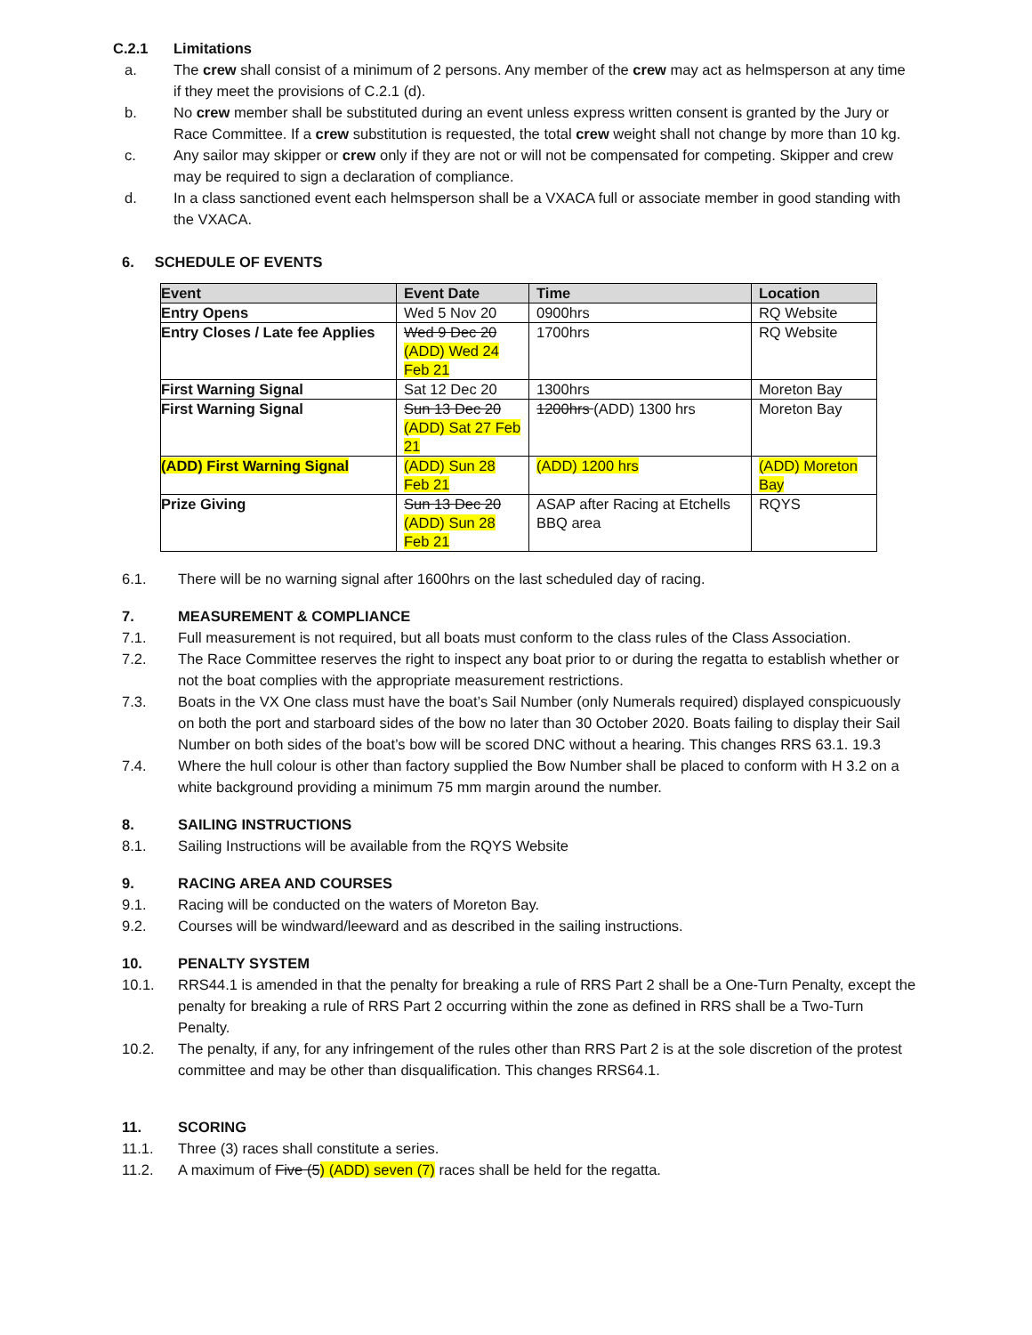C.2.1 Limitations
a. The crew shall consist of a minimum of 2 persons. Any member of the crew may act as helmsperson at any time if they meet the provisions of C.2.1 (d).
b. No crew member shall be substituted during an event unless express written consent is granted by the Jury or Race Committee. If a crew substitution is requested, the total crew weight shall not change by more than 10 kg.
c. Any sailor may skipper or crew only if they are not or will not be compensated for competing. Skipper and crew may be required to sign a declaration of compliance.
d. In a class sanctioned event each helmsperson shall be a VXACA full or associate member in good standing with the VXACA.
6. SCHEDULE OF EVENTS
| Event | Event Date | Time | Location |
| --- | --- | --- | --- |
| Entry Opens | Wed 5 Nov 20 | 0900hrs | RQ Website |
| Entry Closes / Late fee Applies | Wed 9 Dec 20 (ADD) Wed 24 Feb 21 | 1700hrs | RQ Website |
| First Warning Signal | Sat 12 Dec 20 | 1300hrs | Moreton Bay |
| First Warning Signal | Sun 13 Dec 20 (ADD) Sat 27 Feb 21 | 1200hrs (ADD) 1300 hrs | Moreton Bay |
| (ADD) First Warning Signal | (ADD) Sun 28 Feb 21 | (ADD) 1200 hrs | (ADD) Moreton Bay |
| Prize Giving | Sun 13 Dec 20 (ADD) Sun 28 Feb 21 | ASAP after Racing at Etchells BBQ area | RQYS |
6.1. There will be no warning signal after 1600hrs on the last scheduled day of racing.
7. MEASUREMENT & COMPLIANCE
7.1. Full measurement is not required, but all boats must conform to the class rules of the Class Association.
7.2. The Race Committee reserves the right to inspect any boat prior to or during the regatta to establish whether or not the boat complies with the appropriate measurement restrictions.
7.3. Boats in the VX One class must have the boat’s Sail Number (only Numerals required) displayed conspicuously on both the port and starboard sides of the bow no later than 30 October 2020. Boats failing to display their Sail Number on both sides of the boat’s bow will be scored DNC without a hearing. This changes RRS 63.1. 19.3
7.4. Where the hull colour is other than factory supplied the Bow Number shall be placed to conform with H 3.2 on a white background providing a minimum 75 mm margin around the number.
8. SAILING INSTRUCTIONS
8.1. Sailing Instructions will be available from the RQYS Website
9. RACING AREA AND COURSES
9.1. Racing will be conducted on the waters of Moreton Bay.
9.2. Courses will be windward/leeward and as described in the sailing instructions.
10. PENALTY SYSTEM
10.1. RRS44.1 is amended in that the penalty for breaking a rule of RRS Part 2 shall be a One-Turn Penalty, except the penalty for breaking a rule of RRS Part 2 occurring within the zone as defined in RRS shall be a Two-Turn Penalty.
10.2. The penalty, if any, for any infringement of the rules other than RRS Part 2 is at the sole discretion of the protest committee and may be other than disqualification. This changes RRS64.1.
11. SCORING
11.1. Three (3) races shall constitute a series.
11.2. A maximum of Five (5) (ADD) seven (7) races shall be held for the regatta.